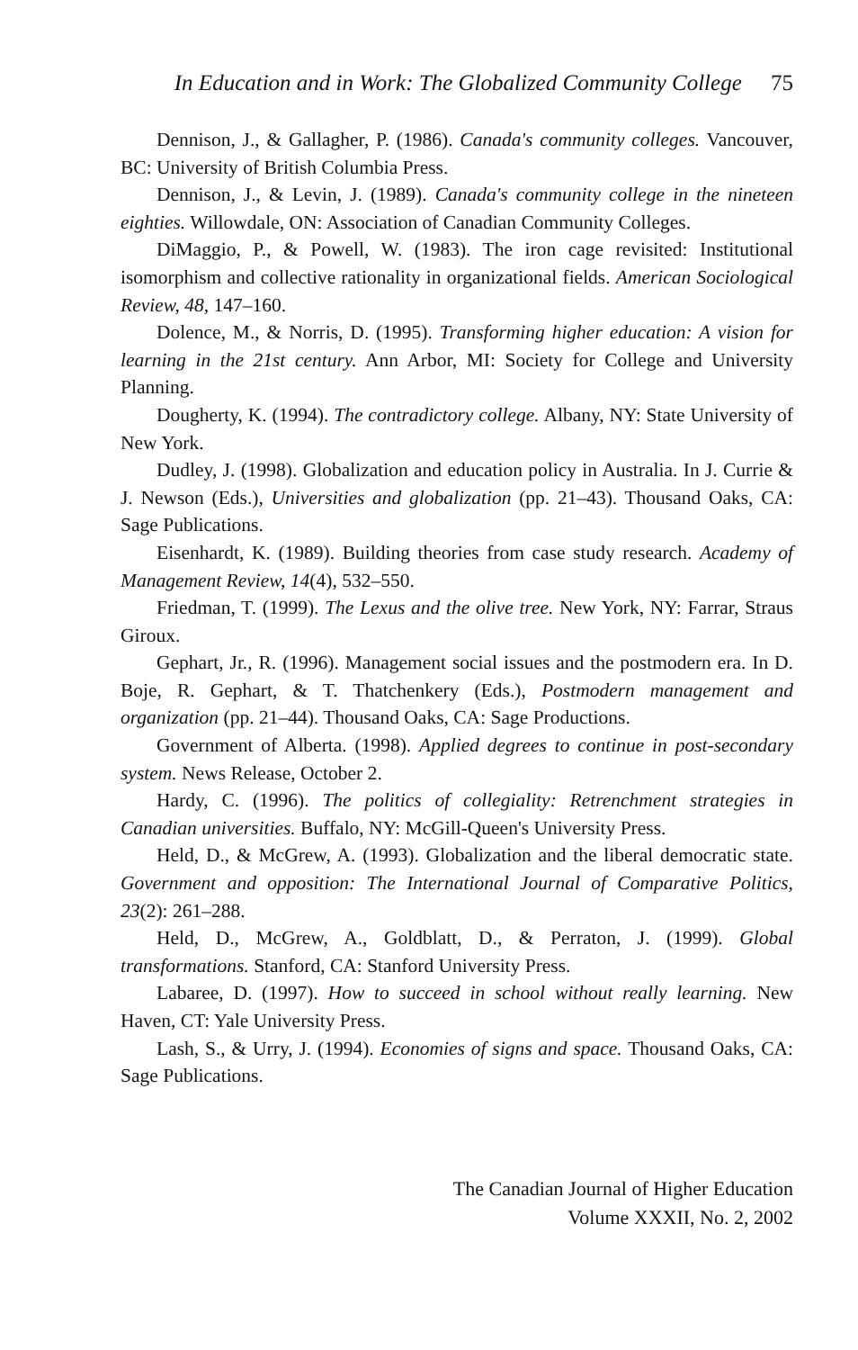In Education and in Work: The Globalized Community College 75
Dennison, J., & Gallagher, P. (1986). Canada's community colleges. Vancouver, BC: University of British Columbia Press.
Dennison, J., & Levin, J. (1989). Canada's community college in the nineteen eighties. Willowdale, ON: Association of Canadian Community Colleges.
DiMaggio, P., & Powell, W. (1983). The iron cage revisited: Institutional isomorphism and collective rationality in organizational fields. American Sociological Review, 48, 147–160.
Dolence, M., & Norris, D. (1995). Transforming higher education: A vision for learning in the 21st century. Ann Arbor, MI: Society for College and University Planning.
Dougherty, K. (1994). The contradictory college. Albany, NY: State University of New York.
Dudley, J. (1998). Globalization and education policy in Australia. In J. Currie & J. Newson (Eds.), Universities and globalization (pp. 21–43). Thousand Oaks, CA: Sage Publications.
Eisenhardt, K. (1989). Building theories from case study research. Academy of Management Review, 14(4), 532–550.
Friedman, T. (1999). The Lexus and the olive tree. New York, NY: Farrar, Straus Giroux.
Gephart, Jr., R. (1996). Management social issues and the postmodern era. In D. Boje, R. Gephart, & T. Thatchenkery (Eds.), Postmodern management and organization (pp. 21–44). Thousand Oaks, CA: Sage Productions.
Government of Alberta. (1998). Applied degrees to continue in post-secondary system. News Release, October 2.
Hardy, C. (1996). The politics of collegiality: Retrenchment strategies in Canadian universities. Buffalo, NY: McGill-Queen's University Press.
Held, D., & McGrew, A. (1993). Globalization and the liberal democratic state. Government and opposition: The International Journal of Comparative Politics, 23(2): 261–288.
Held, D., McGrew, A., Goldblatt, D., & Perraton, J. (1999). Global transformations. Stanford, CA: Stanford University Press.
Labaree, D. (1997). How to succeed in school without really learning. New Haven, CT: Yale University Press.
Lash, S., & Urry, J. (1994). Economies of signs and space. Thousand Oaks, CA: Sage Publications.
The Canadian Journal of Higher Education
Volume XXXII, No. 2, 2002